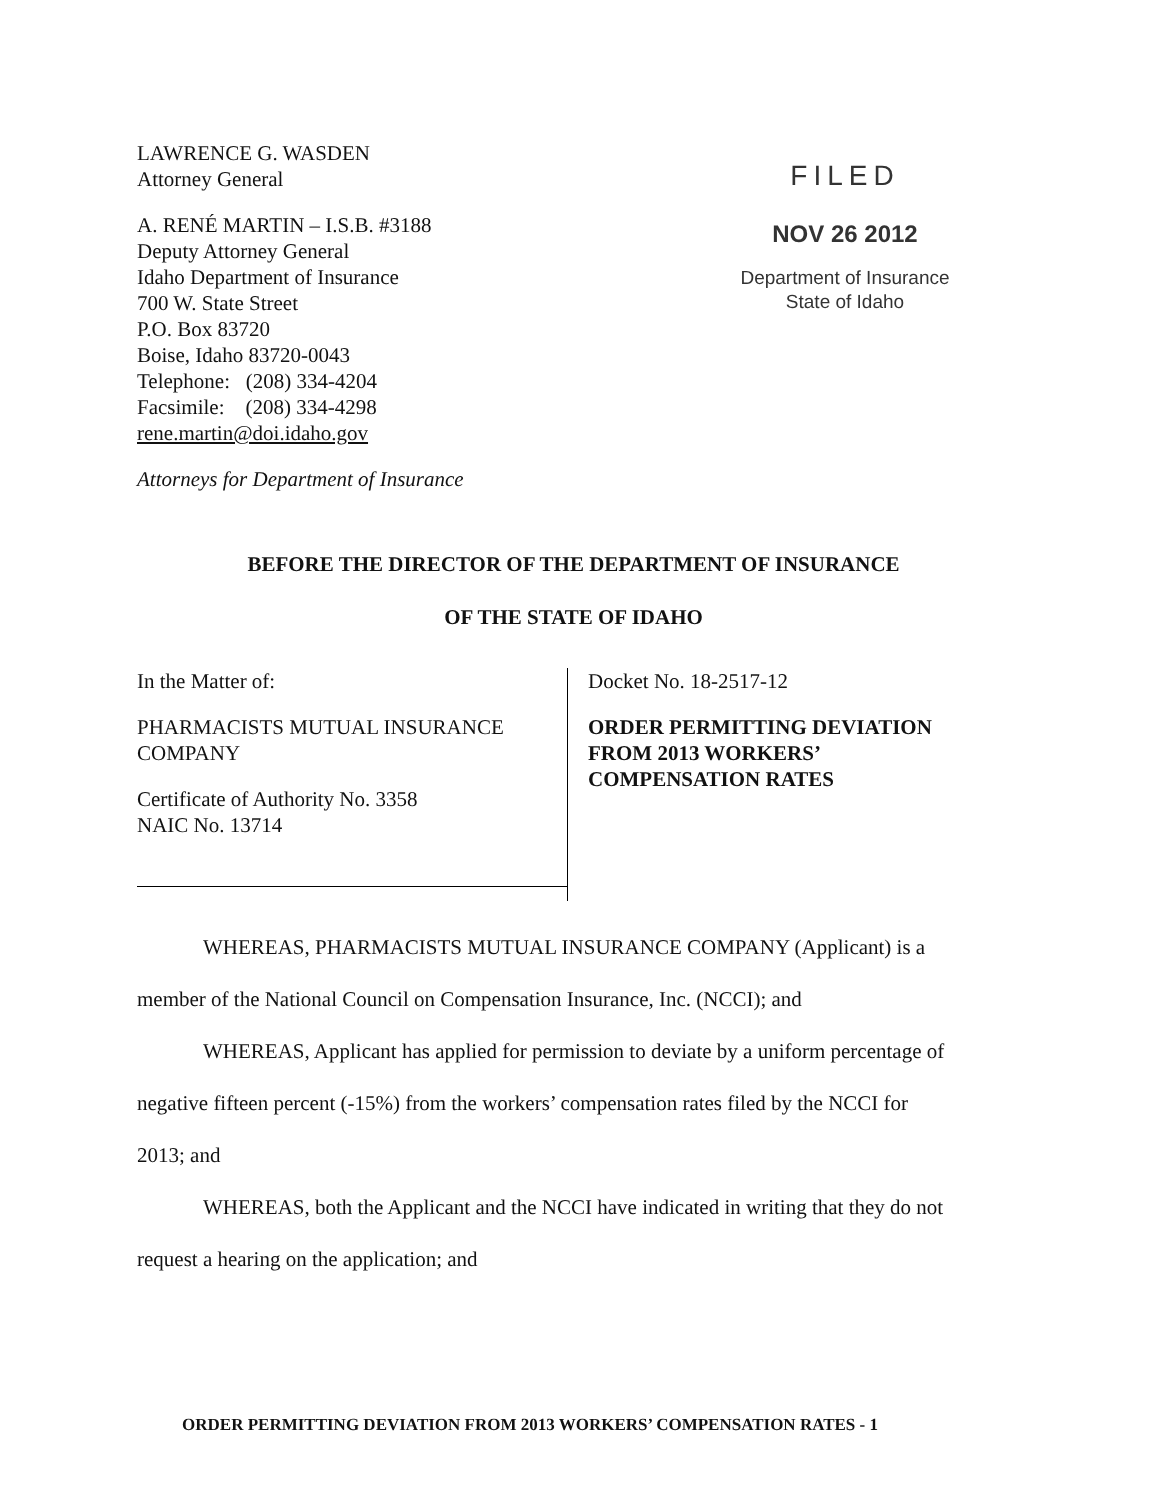LAWRENCE G. WASDEN
Attorney General
A. RENÉ MARTIN – I.S.B. #3188
Deputy Attorney General
Idaho Department of Insurance
700 W. State Street
P.O. Box 83720
Boise, Idaho 83720-0043
Telephone: (208) 334-4204
Facsimile: (208) 334-4298
rene.martin@doi.idaho.gov
Attorneys for Department of Insurance
FILED
NOV 26 2012
Department of Insurance
State of Idaho
BEFORE THE DIRECTOR OF THE DEPARTMENT OF INSURANCE
OF THE STATE OF IDAHO
In the Matter of:
PHARMACISTS MUTUAL INSURANCE
COMPANY
Certificate of Authority No. 3358
NAIC No. 13714
Docket No. 18-2517-12
ORDER PERMITTING DEVIATION
FROM 2013 WORKERS’
COMPENSATION RATES
WHEREAS, PHARMACISTS MUTUAL INSURANCE COMPANY (Applicant) is a
member of the National Council on Compensation Insurance, Inc. (NCCI); and
WHEREAS, Applicant has applied for permission to deviate by a uniform percentage of
negative fifteen percent (-15%) from the workers’ compensation rates filed by the NCCI for
2013; and
WHEREAS, both the Applicant and the NCCI have indicated in writing that they do not
request a hearing on the application; and
ORDER PERMITTING DEVIATION FROM 2013 WORKERS’ COMPENSATION RATES - 1